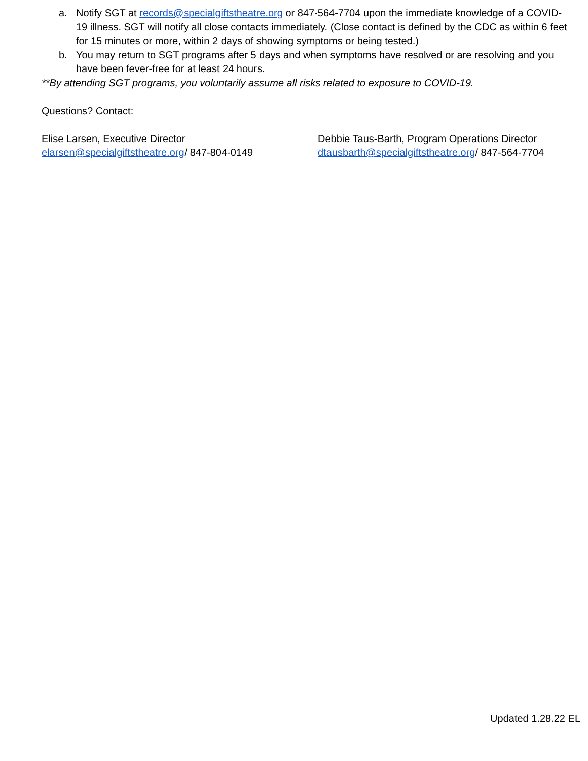a. Notify SGT at records@specialgiftstheatre.org or 847-564-7704 upon the immediate knowledge of a COVID-19 illness. SGT will notify all close contacts immediately. (Close contact is defined by the CDC as within 6 feet for 15 minutes or more, within 2 days of showing symptoms or being tested.)
b. You may return to SGT programs after 5 days and when symptoms have resolved or are resolving and you have been fever-free for at least 24 hours.
**By attending SGT programs, you voluntarily assume all risks related to exposure to COVID-19.
Questions? Contact:
Elise Larsen, Executive Director
elarsen@specialgiftstheatre.org/ 847-804-0149
Debbie Taus-Barth, Program Operations Director
dtausbarth@specialgiftstheatre.org/ 847-564-7704
Updated 1.28.22 EL